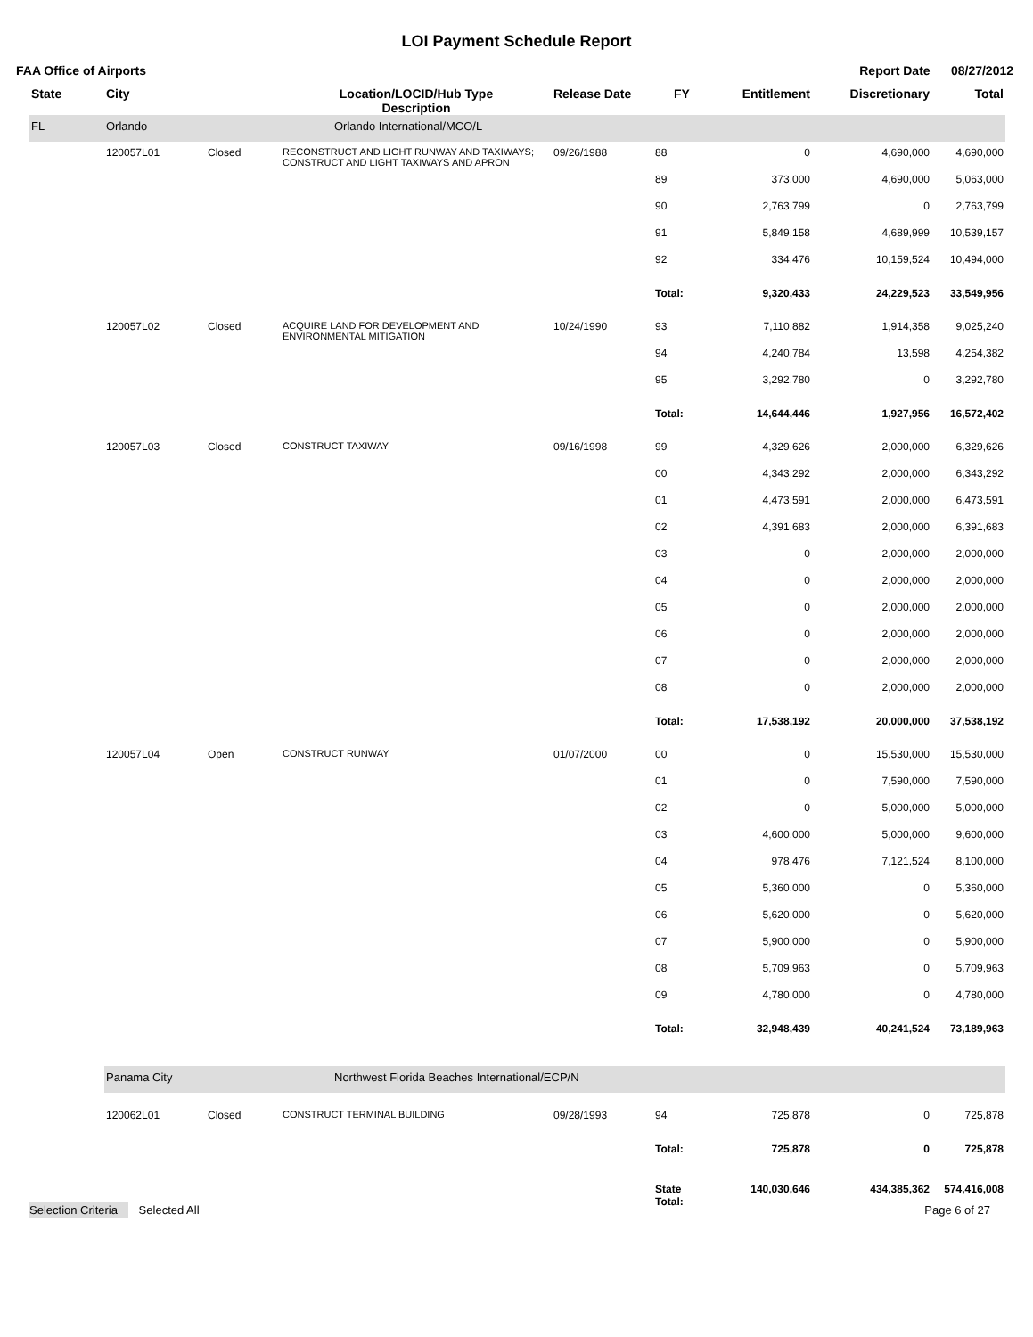LOI Payment Schedule Report
FAA Office of Airports Report Date 08/27/2012
| State | City | | Location/LOCID/Hub Type Description | Release Date | FY | Entitlement | Discretionary | Total |
| --- | --- | --- | --- | --- | --- | --- | --- | --- |
| FL | Orlando | | Orlando International/MCO/L | | | | | |
| | 120057L01 | Closed | RECONSTRUCT AND LIGHT RUNWAY AND TAXIWAYS; CONSTRUCT AND LIGHT TAXIWAYS AND APRON | 09/26/1988 | 88 | 0 | 4,690,000 | 4,690,000 |
| | | | | | 89 | 373,000 | 4,690,000 | 5,063,000 |
| | | | | | 90 | 2,763,799 | 0 | 2,763,799 |
| | | | | | 91 | 5,849,158 | 4,689,999 | 10,539,157 |
| | | | | | 92 | 334,476 | 10,159,524 | 10,494,000 |
| | | | | | Total: | 9,320,433 | 24,229,523 | 33,549,956 |
| | 120057L02 | Closed | ACQUIRE LAND FOR DEVELOPMENT AND ENVIRONMENTAL MITIGATION | 10/24/1990 | 93 | 7,110,882 | 1,914,358 | 9,025,240 |
| | | | | | 94 | 4,240,784 | 13,598 | 4,254,382 |
| | | | | | 95 | 3,292,780 | 0 | 3,292,780 |
| | | | | | Total: | 14,644,446 | 1,927,956 | 16,572,402 |
| | 120057L03 | Closed | CONSTRUCT TAXIWAY | 09/16/1998 | 99 | 4,329,626 | 2,000,000 | 6,329,626 |
| | | | | | 00 | 4,343,292 | 2,000,000 | 6,343,292 |
| | | | | | 01 | 4,473,591 | 2,000,000 | 6,473,591 |
| | | | | | 02 | 4,391,683 | 2,000,000 | 6,391,683 |
| | | | | | 03 | 0 | 2,000,000 | 2,000,000 |
| | | | | | 04 | 0 | 2,000,000 | 2,000,000 |
| | | | | | 05 | 0 | 2,000,000 | 2,000,000 |
| | | | | | 06 | 0 | 2,000,000 | 2,000,000 |
| | | | | | 07 | 0 | 2,000,000 | 2,000,000 |
| | | | | | 08 | 0 | 2,000,000 | 2,000,000 |
| | | | | | Total: | 17,538,192 | 20,000,000 | 37,538,192 |
| | 120057L04 | Open | CONSTRUCT RUNWAY | 01/07/2000 | 00 | 0 | 15,530,000 | 15,530,000 |
| | | | | | 01 | 0 | 7,590,000 | 7,590,000 |
| | | | | | 02 | 0 | 5,000,000 | 5,000,000 |
| | | | | | 03 | 4,600,000 | 5,000,000 | 9,600,000 |
| | | | | | 04 | 978,476 | 7,121,524 | 8,100,000 |
| | | | | | 05 | 5,360,000 | 0 | 5,360,000 |
| | | | | | 06 | 5,620,000 | 0 | 5,620,000 |
| | | | | | 07 | 5,900,000 | 0 | 5,900,000 |
| | | | | | 08 | 5,709,963 | 0 | 5,709,963 |
| | | | | | 09 | 4,780,000 | 0 | 4,780,000 |
| | | | | | Total: | 32,948,439 | 40,241,524 | 73,189,963 |
| | Panama City | | Northwest Florida Beaches International/ECP/N | | | | | |
| | 120062L01 | Closed | CONSTRUCT TERMINAL BUILDING | 09/28/1993 | 94 | 725,878 | 0 | 725,878 |
| | | | | | Total: | 725,878 | 0 | 725,878 |
| | | | | | State Total: | 140,030,646 | 434,385,362 | 574,416,008 |
Selection Criteria Selected All Page 6 of 27